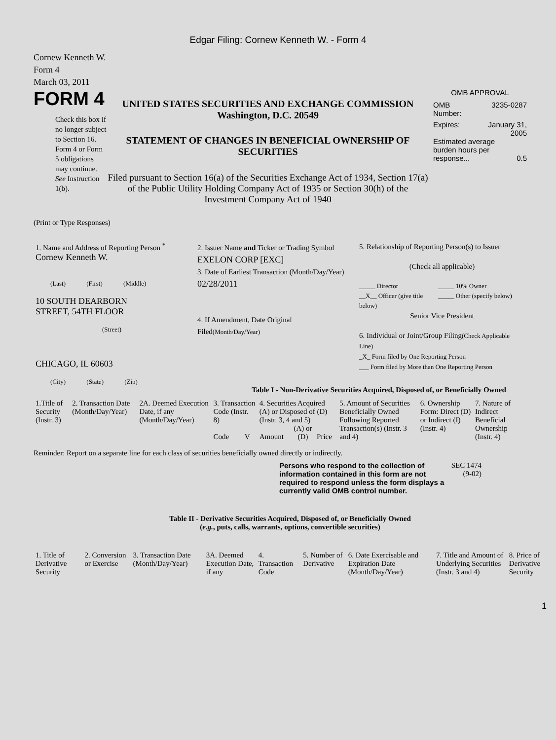Edgar Filing: Cornew Kenneth W. - Form 4
Cornew Kenneth W.
Form 4
March 03, 2011
FORM 4
Check this box if no longer subject to Section 16. Form 4 or Form 5 obligations may continue. See Instruction 1(b).
UNITED STATES SECURITIES AND EXCHANGE COMMISSION
Washington, D.C. 20549
STATEMENT OF CHANGES IN BENEFICIAL OWNERSHIP OF SECURITIES
Filed pursuant to Section 16(a) of the Securities Exchange Act of 1934, Section 17(a) of the Public Utility Holding Company Act of 1935 or Section 30(h) of the Investment Company Act of 1940
OMB APPROVAL
OMB
Number: 3235-0287
Expires: January 31,
2005
Estimated average burden hours per response... 0.5
(Print or Type Responses)
| 1. Name and Address of Reporting Person <sup>*</sup> Cornew Kenneth W. (Last) (First) (Middle) 10 SOUTH DEARBORN STREET, 54TH FLOOR (Street) CHICAGO, IL 60603 (City) (State) (Zip) | 2. Issuer Name and Ticker or Trading Symbol EXELON CORP [EXC] 3. Date of Earliest Transaction (Month/Day/Year) 02/28/2011 4. If Amendment, Date Original Filed (Month/Day/Year) | 5. Relationship of Reporting Person(s) to Issuer (Check all applicable) _____ Director __X__ Officer (give title below) _____ 10% Owner _____ Other (specify below) Senior Vice President 6. Individual or Joint/Group Filing (Check Applicable Line) _X_ Form filed by One Reporting Person ___ Form filed by More than One Reporting Person |
Table I - Non-Derivative Securities Acquired, Disposed of, or Beneficially Owned
| 1.Title of Security (Instr. 3) | 2. Transaction Date (Month/Day/Year) | 2A. Deemed Execution Date, if any (Month/Day/Year) | 3. Transaction Code (Instr. 8) | | 4. Securities Acquired (A) or Disposed of (D) (Instr. 3, 4 and 5) | | | 5. Amount of Securities Beneficially Owned Following Reported Transaction(s) (Instr. 3 and 4) | 6. Ownership Form: Direct (D) or Indirect (I) (Instr. 4) | 7. Nature of Indirect Beneficial Ownership (Instr. 4) |
| | | | Code | V | Amount | (A) or (D) | Price | | | |
Reminder: Report on a separate line for each class of securities beneficially owned directly or indirectly.
Persons who respond to the collection of information contained in this form are not required to respond unless the form displays a currently valid OMB control number.
SEC 1474
(9-02)
Table II - Derivative Securities Acquired, Disposed of, or Beneficially Owned
(e.g., puts, calls, warrants, options, convertible securities)
| 1. Title of Derivative Security | 2. Conversion or Exercise | 3. Transaction Date (Month/Day/Year) | 3A. Deemed Execution Date, if any | 4. Transaction Code | 5. Number of Derivative | 6. Date Exercisable and Expiration Date (Month/Day/Year) | 7. Title and Amount of Underlying Securities (Instr. 3 and 4) | 8. Price of Derivative Security |
1